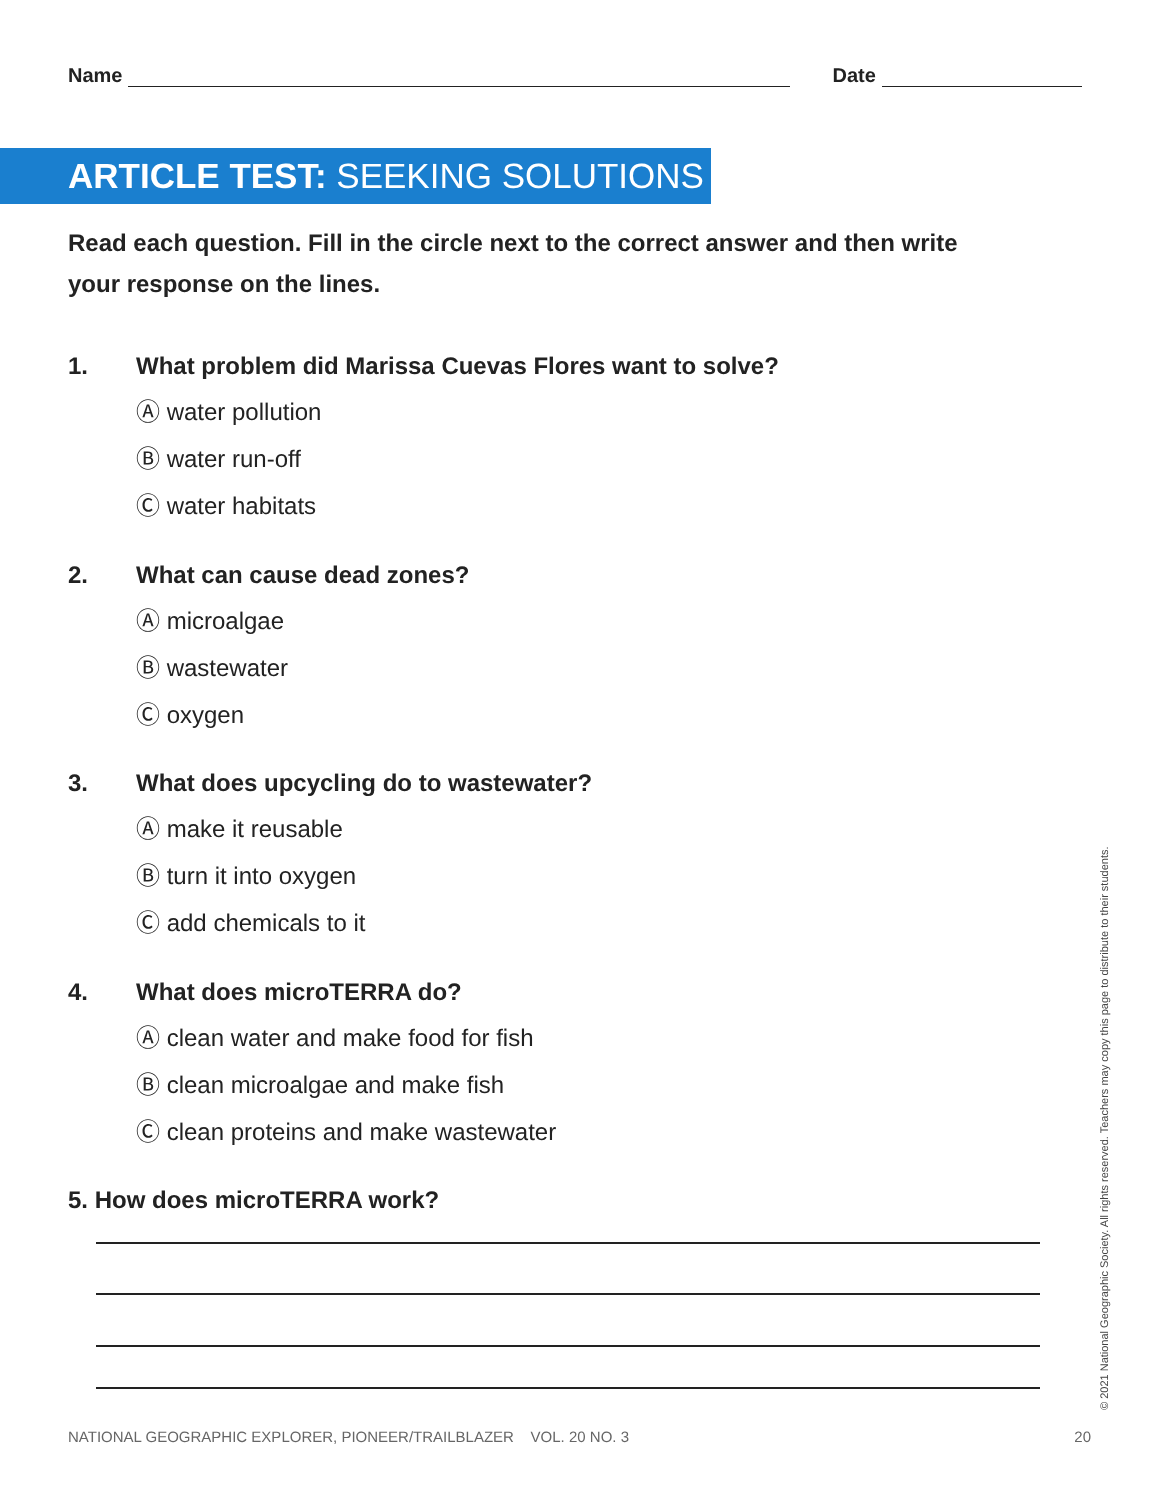Name Date
ARTICLE TEST: SEEKING SOLUTIONS
Read each question. Fill in the circle next to the correct answer and then write your response on the lines.
1. What problem did Marissa Cuevas Flores want to solve?
Ⓐ water pollution
Ⓑ water run-off
Ⓒ water habitats
2. What can cause dead zones?
Ⓐ microalgae
Ⓑ wastewater
Ⓒ oxygen
3. What does upcycling do to wastewater?
Ⓐ make it reusable
Ⓑ turn it into oxygen
Ⓒ add chemicals to it
4. What does microTERRA do?
Ⓐ clean water and make food for fish
Ⓑ clean microalgae and make fish
Ⓒ clean proteins and make wastewater
5. How does microTERRA work?
NATIONAL GEOGRAPHIC EXPLORER, PIONEER/TRAILBLAZER VOL. 20 NO. 3 20
© 2021 National Geographic Society. All rights reserved. Teachers may copy this page to distribute to their students.